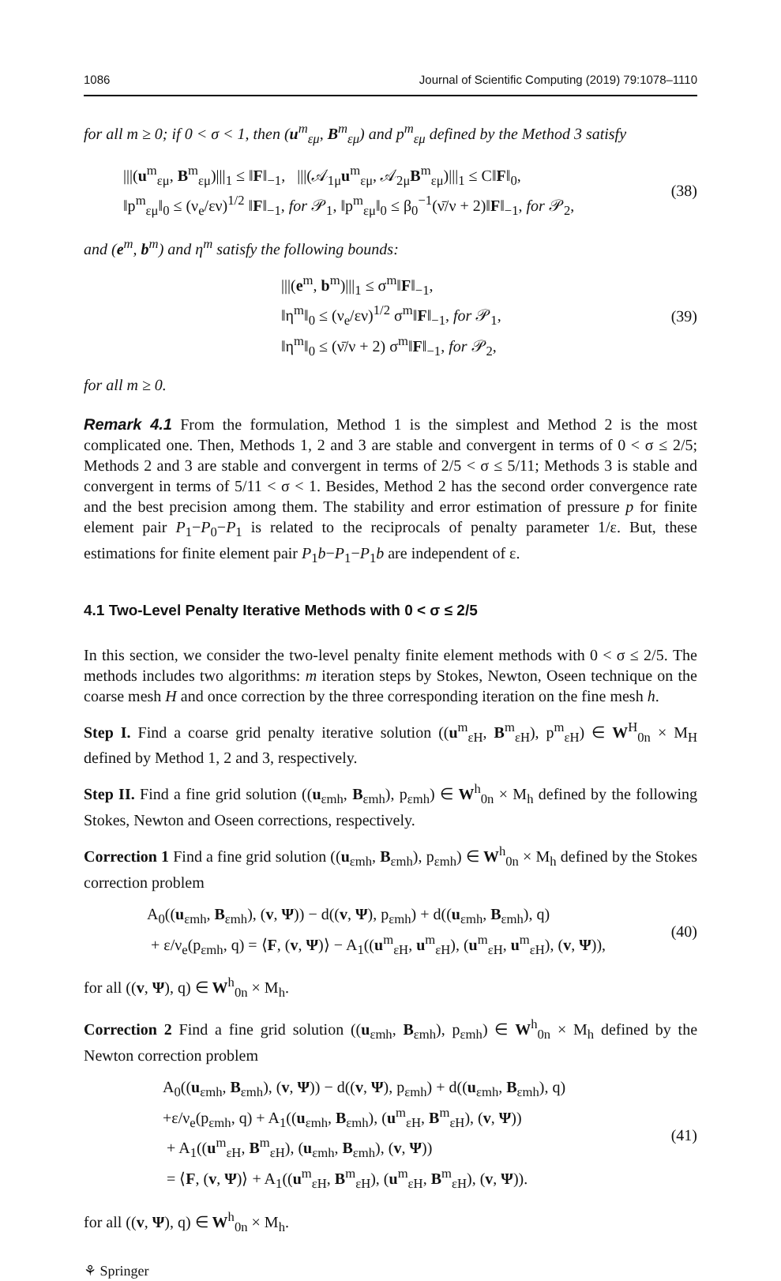1086 Journal of Scientific Computing (2019) 79:1078–1110
for all m ≥ 0; if 0 < σ < 1, then (u<sup>m</sup><sub>εμ</sub>, B<sup>m</sup><sub>εμ</sub>) and p<sup>m</sup><sub>εμ</sub> defined by the Method 3 satisfy
|||(u<sup>m</sup><sub>εμ</sub>, B<sup>m</sup><sub>εμ</sub>)|||<sub>1</sub> ≤ ‖F‖<sub>−1</sub>, |||(𝒜<sub>1μ</sub>u<sup>m</sup><sub>εμ</sub>, 𝒜<sub>2μ</sub>B<sup>m</sup><sub>εμ</sub>)|||<sub>1</sub> ≤ C‖F‖<sub>0</sub>,
‖p<sup>m</sup><sub>εμ</sub>‖<sub>0</sub> ≤ (ν<sub>e</sub>/εν)<sup>1/2</sup> ‖F‖<sub>−1</sub>, for 𝒫<sub>1</sub>, ‖p<sup>m</sup><sub>εμ</sub>‖<sub>0</sub> ≤ β<sub>0</sub><sup>−1</sup>(ν̄/ν + 2)‖F‖<sub>−1</sub>, for 𝒫<sub>2</sub>,
(38)
and (e<sup>m</sup>, b<sup>m</sup>) and η<sup>m</sup> satisfy the following bounds:
|||(e<sup>m</sup>, b<sup>m</sup>)|||<sub>1</sub> ≤ σ<sup>m</sup>‖F‖<sub>−1</sub>,
‖η<sup>m</sup>‖<sub>0</sub> ≤ (ν<sub>e</sub>/εν)<sup>1/2</sup> σ<sup>m</sup>‖F‖<sub>−1</sub>, for 𝒫<sub>1</sub>,
‖η<sup>m</sup>‖<sub>0</sub> ≤ (ν̄/ν + 2) σ<sup>m</sup>‖F‖<sub>−1</sub>, for 𝒫<sub>2</sub>,
(39)
for all m ≥ 0.
Remark 4.1 From the formulation, Method 1 is the simplest and Method 2 is the most complicated one. Then, Methods 1, 2 and 3 are stable and convergent in terms of 0 < σ ≤ 2/5; Methods 2 and 3 are stable and convergent in terms of 2/5 < σ ≤ 5/11; Methods 3 is stable and convergent in terms of 5/11 < σ < 1. Besides, Method 2 has the second order convergence rate and the best precision among them. The stability and error estimation of pressure p for finite element pair P<sub>1</sub>−P<sub>0</sub>−P<sub>1</sub> is related to the reciprocals of penalty parameter 1/ε. But, these estimations for finite element pair P<sub>1</sub>b−P<sub>1</sub>−P<sub>1</sub>b are independent of ε.
4.1 Two-Level Penalty Iterative Methods with 0 < σ ≤ 2/5
In this section, we consider the two-level penalty finite element methods with 0 < σ ≤ 2/5. The methods includes two algorithms: m iteration steps by Stokes, Newton, Oseen technique on the coarse mesh H and once correction by the three corresponding iteration on the fine mesh h.
Step I. Find a coarse grid penalty iterative solution ((u<sup>m</sup><sub>εH</sub>, B<sup>m</sup><sub>εH</sub>), p<sup>m</sup><sub>εH</sub>) ∈ W<sup>H</sup><sub>0n</sub> × M<sub>H</sub> defined by Method 1, 2 and 3, respectively.
Step II. Find a fine grid solution ((u<sub>εmh</sub>, B<sub>εmh</sub>), p<sub>εmh</sub>) ∈ W<sup>h</sup><sub>0n</sub> × M<sub>h</sub> defined by the following Stokes, Newton and Oseen corrections, respectively.
Correction 1 Find a fine grid solution ((u<sub>εmh</sub>, B<sub>εmh</sub>), p<sub>εmh</sub>) ∈ W<sup>h</sup><sub>0n</sub> × M<sub>h</sub> defined by the Stokes correction problem
A<sub>0</sub>((u<sub>εmh</sub>, B<sub>εmh</sub>), (v, Ψ)) − d((v, Ψ), p<sub>εmh</sub>) + d((u<sub>εmh</sub>, B<sub>εmh</sub>), q)
+ ε/ν<sub>e</sub>(p<sub>εmh</sub>, q) = ⟨F, (v, Ψ)⟩ − A<sub>1</sub>((u<sup>m</sup><sub>εH</sub>, u<sup>m</sup><sub>εH</sub>), (u<sup>m</sup><sub>εH</sub>, u<sup>m</sup><sub>εH</sub>), (v, Ψ)),
(40)
for all ((v, Ψ), q) ∈ W<sup>h</sup><sub>0n</sub> × M<sub>h</sub>.
Correction 2 Find a fine grid solution ((u<sub>εmh</sub>, B<sub>εmh</sub>), p<sub>εmh</sub>) ∈ W<sup>h</sup><sub>0n</sub> × M<sub>h</sub> defined by the Newton correction problem
A<sub>0</sub>((u<sub>εmh</sub>, B<sub>εmh</sub>), (v, Ψ)) − d((v, Ψ), p<sub>εmh</sub>) + d((u<sub>εmh</sub>, B<sub>εmh</sub>), q)
+ε/ν<sub>e</sub>(p<sub>εmh</sub>, q) + A<sub>1</sub>((u<sub>εmh</sub>, B<sub>εmh</sub>), (u<sup>m</sup><sub>εH</sub>, B<sup>m</sup><sub>εH</sub>), (v, Ψ))
+ A<sub>1</sub>((u<sup>m</sup><sub>εH</sub>, B<sup>m</sup><sub>εH</sub>), (u<sub>εmh</sub>, B<sub>εmh</sub>), (v, Ψ))
= ⟨F, (v, Ψ)⟩ + A<sub>1</sub>((u<sup>m</sup><sub>εH</sub>, B<sup>m</sup><sub>εH</sub>), (u<sup>m</sup><sub>εH</sub>, B<sup>m</sup><sub>εH</sub>), (v, Ψ)).
(41)
for all ((v, Ψ), q) ∈ W<sup>h</sup><sub>0n</sub> × M<sub>h</sub>.
⚘ Springer